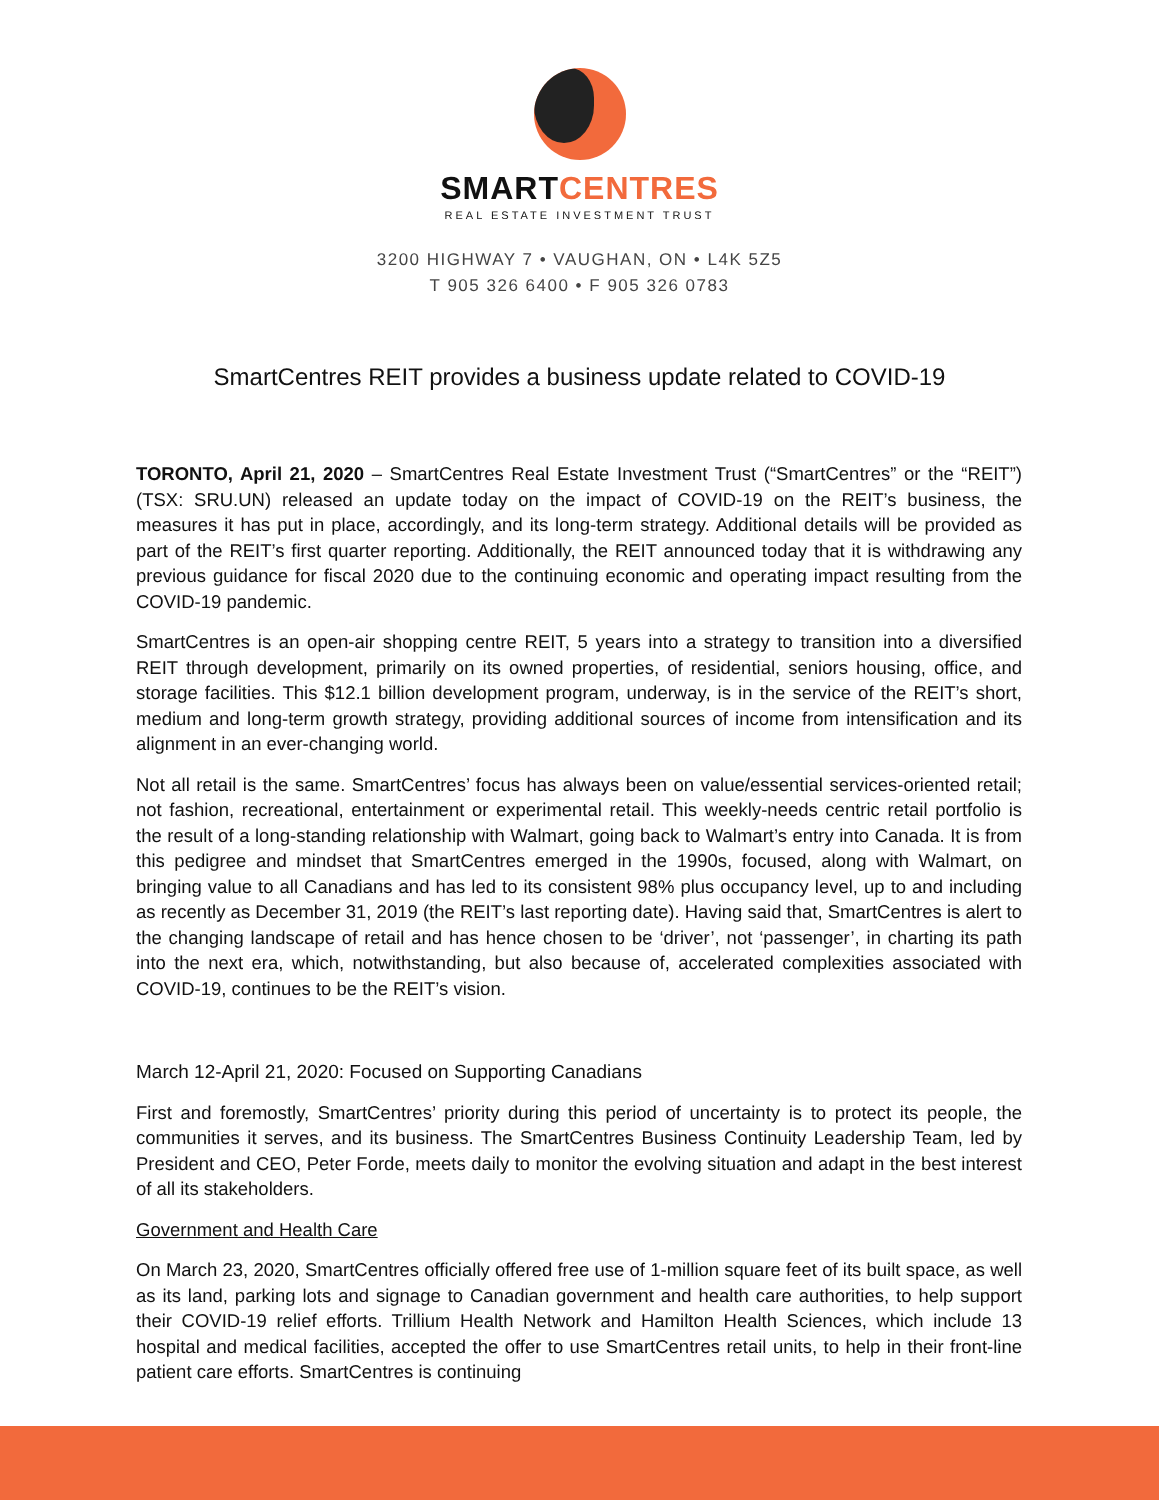SMARTCENTRES
REAL ESTATE INVESTMENT TRUST
3200 HIGHWAY 7 • VAUGHAN, ON • L4K 5Z5
T 905 326 6400 • F 905 326 0783
SmartCentres REIT provides a business update related to COVID-19
TORONTO, April 21, 2020 – SmartCentres Real Estate Investment Trust (“SmartCentres” or the “REIT”) (TSX: SRU.UN) released an update today on the impact of COVID-19 on the REIT’s business, the measures it has put in place, accordingly, and its long-term strategy. Additional details will be provided as part of the REIT’s first quarter reporting. Additionally, the REIT announced today that it is withdrawing any previous guidance for fiscal 2020 due to the continuing economic and operating impact resulting from the COVID-19 pandemic.
SmartCentres is an open-air shopping centre REIT, 5 years into a strategy to transition into a diversified REIT through development, primarily on its owned properties, of residential, seniors housing, office, and storage facilities. This $12.1 billion development program, underway, is in the service of the REIT’s short, medium and long-term growth strategy, providing additional sources of income from intensification and its alignment in an ever-changing world.
Not all retail is the same. SmartCentres’ focus has always been on value/essential services-oriented retail; not fashion, recreational, entertainment or experimental retail. This weekly-needs centric retail portfolio is the result of a long-standing relationship with Walmart, going back to Walmart’s entry into Canada. It is from this pedigree and mindset that SmartCentres emerged in the 1990s, focused, along with Walmart, on bringing value to all Canadians and has led to its consistent 98% plus occupancy level, up to and including as recently as December 31, 2019 (the REIT’s last reporting date). Having said that, SmartCentres is alert to the changing landscape of retail and has hence chosen to be ‘driver’, not ‘passenger’, in charting its path into the next era, which, notwithstanding, but also because of, accelerated complexities associated with COVID-19, continues to be the REIT’s vision.
March 12-April 21, 2020: Focused on Supporting Canadians
First and foremostly, SmartCentres’ priority during this period of uncertainty is to protect its people, the communities it serves, and its business. The SmartCentres Business Continuity Leadership Team, led by President and CEO, Peter Forde, meets daily to monitor the evolving situation and adapt in the best interest of all its stakeholders.
Government and Health Care
On March 23, 2020, SmartCentres officially offered free use of 1-million square feet of its built space, as well as its land, parking lots and signage to Canadian government and health care authorities, to help support their COVID-19 relief efforts. Trillium Health Network and Hamilton Health Sciences, which include 13 hospital and medical facilities, accepted the offer to use SmartCentres retail units, to help in their front-line patient care efforts. SmartCentres is continuing